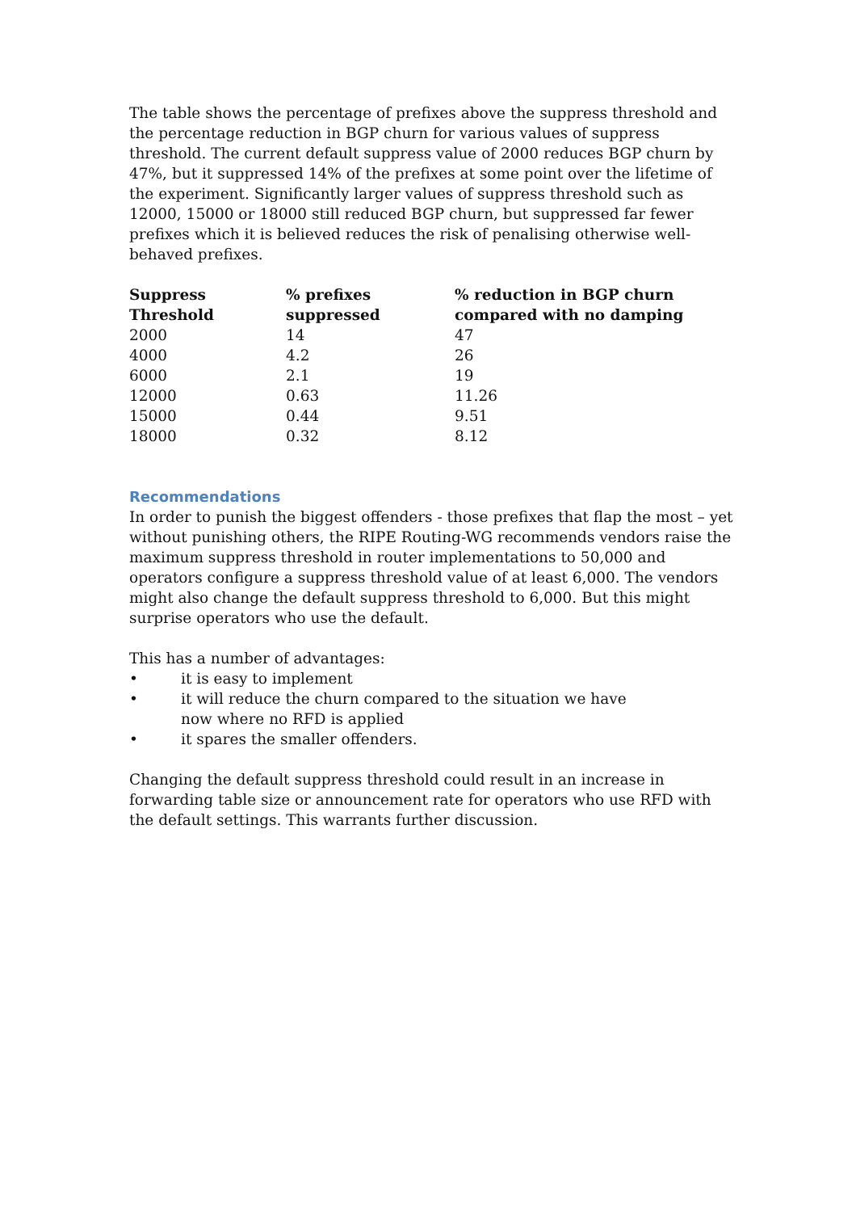The table shows the percentage of prefixes above the suppress threshold and the percentage reduction in BGP churn for various values of suppress threshold. The current default suppress value of 2000 reduces BGP churn by 47%, but it suppressed 14% of the prefixes at some point over the lifetime of the experiment. Significantly larger values of suppress threshold such as 12000, 15000 or 18000 still reduced BGP churn, but suppressed far fewer prefixes which it is believed reduces the risk of penalising otherwise well-behaved prefixes.
| Suppress Threshold | % prefixes suppressed | % reduction in BGP churn compared with no damping |
| --- | --- | --- |
| 2000 | 14 | 47 |
| 4000 | 4.2 | 26 |
| 6000 | 2.1 | 19 |
| 12000 | 0.63 | 11.26 |
| 15000 | 0.44 | 9.51 |
| 18000 | 0.32 | 8.12 |
Recommendations
In order to punish the biggest offenders - those prefixes that flap the most – yet without punishing others, the RIPE Routing-WG recommends vendors raise the maximum suppress threshold in router implementations to 50,000 and operators configure a suppress threshold value of at least 6,000. The vendors might also change the default suppress threshold to 6,000. But this might surprise operators who use the default.
This has a number of advantages:
• it is easy to implement
• it will reduce the churn compared to the situation we have now where no RFD is applied
• it spares the smaller offenders.
Changing the default suppress threshold could result in an increase in forwarding table size or announcement rate for operators who use RFD with the default settings. This warrants further discussion.